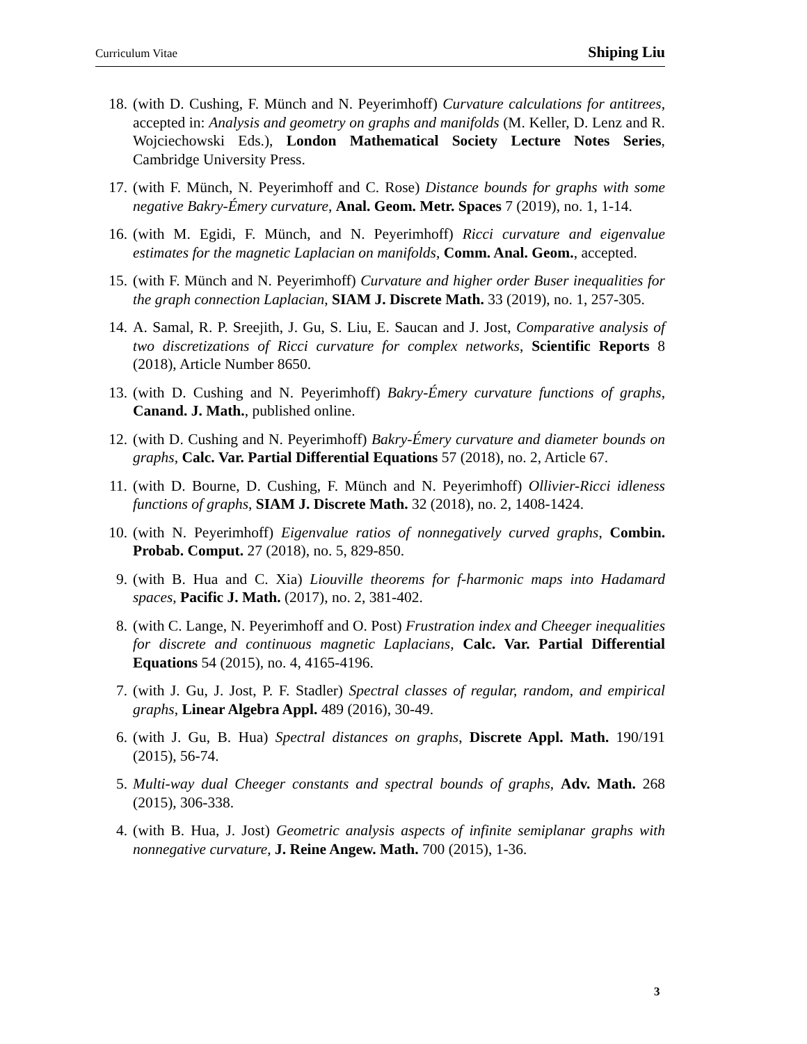Curriculum Vitae Shiping Liu
18. (with D. Cushing, F. Münch and N. Peyerimhoff) Curvature calculations for antitrees, accepted in: Analysis and geometry on graphs and manifolds (M. Keller, D. Lenz and R. Wojciechowski Eds.), London Mathematical Society Lecture Notes Series, Cambridge University Press.
17. (with F. Münch, N. Peyerimhoff and C. Rose) Distance bounds for graphs with some negative Bakry-Émery curvature, Anal. Geom. Metr. Spaces 7 (2019), no. 1, 1-14.
16. (with M. Egidi, F. Münch, and N. Peyerimhoff) Ricci curvature and eigenvalue estimates for the magnetic Laplacian on manifolds, Comm. Anal. Geom., accepted.
15. (with F. Münch and N. Peyerimhoff) Curvature and higher order Buser inequalities for the graph connection Laplacian, SIAM J. Discrete Math. 33 (2019), no. 1, 257-305.
14. A. Samal, R. P. Sreejith, J. Gu, S. Liu, E. Saucan and J. Jost, Comparative analysis of two discretizations of Ricci curvature for complex networks, Scientific Reports 8 (2018), Article Number 8650.
13. (with D. Cushing and N. Peyerimhoff) Bakry-Émery curvature functions of graphs, Canand. J. Math., published online.
12. (with D. Cushing and N. Peyerimhoff) Bakry-Émery curvature and diameter bounds on graphs, Calc. Var. Partial Differential Equations 57 (2018), no. 2, Article 67.
11. (with D. Bourne, D. Cushing, F. Münch and N. Peyerimhoff) Ollivier-Ricci idleness functions of graphs, SIAM J. Discrete Math. 32 (2018), no. 2, 1408-1424.
10. (with N. Peyerimhoff) Eigenvalue ratios of nonnegatively curved graphs, Combin. Probab. Comput. 27 (2018), no. 5, 829-850.
9. (with B. Hua and C. Xia) Liouville theorems for f-harmonic maps into Hadamard spaces, Pacific J. Math. (2017), no. 2, 381-402.
8. (with C. Lange, N. Peyerimhoff and O. Post) Frustration index and Cheeger inequalities for discrete and continuous magnetic Laplacians, Calc. Var. Partial Differential Equations 54 (2015), no. 4, 4165-4196.
7. (with J. Gu, J. Jost, P. F. Stadler) Spectral classes of regular, random, and empirical graphs, Linear Algebra Appl. 489 (2016), 30-49.
6. (with J. Gu, B. Hua) Spectral distances on graphs, Discrete Appl. Math. 190/191 (2015), 56-74.
5. Multi-way dual Cheeger constants and spectral bounds of graphs, Adv. Math. 268 (2015), 306-338.
4. (with B. Hua, J. Jost) Geometric analysis aspects of infinite semiplanar graphs with nonnegative curvature, J. Reine Angew. Math. 700 (2015), 1-36.
3